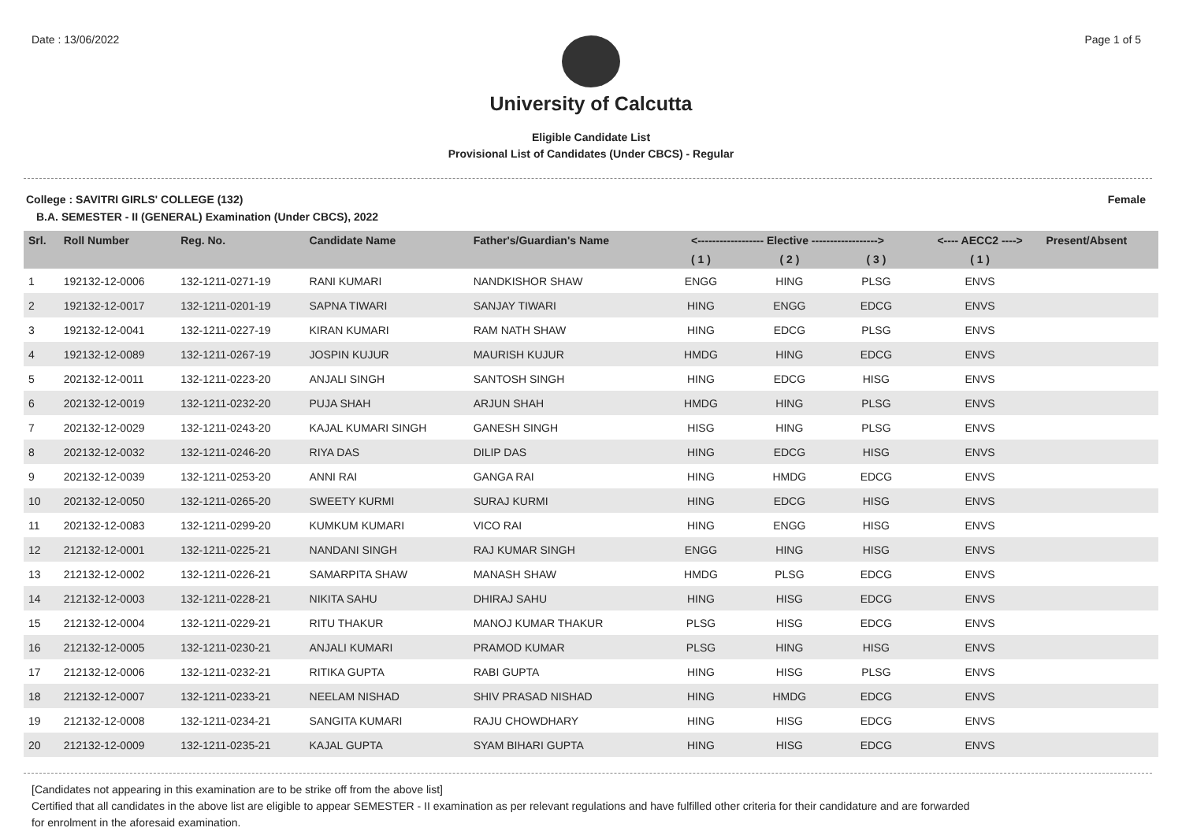Date : 13/06/2022 Page 1 of 5
University of Calcutta
Eligible Candidate List
Provisional List of Candidates (Under CBCS) - Regular
College : SAVITRI GIRLS' COLLEGE (132) Female
B.A. SEMESTER - II (GENERAL) Examination (Under CBCS), 2022
| Srl. | Roll Number | Reg. No. | Candidate Name | Father's/Guardian's Name | <------------------ Elective ------------------> | | | <---- AECC2 ----> | Present/Absent |
| --- | --- | --- | --- | --- | --- | --- | --- | --- | --- |
| | | | | | ( 1 ) | ( 2 ) | ( 3 ) | ( 1 ) | |
| 1 | 192132-12-0006 | 132-1211-0271-19 | RANI KUMARI | NANDKISHOR SHAW | ENGG | HING | PLSG | ENVS | |
| 2 | 192132-12-0017 | 132-1211-0201-19 | SAPNA TIWARI | SANJAY TIWARI | HING | ENGG | EDCG | ENVS | |
| 3 | 192132-12-0041 | 132-1211-0227-19 | KIRAN KUMARI | RAM NATH SHAW | HING | EDCG | PLSG | ENVS | |
| 4 | 192132-12-0089 | 132-1211-0267-19 | JOSPIN KUJUR | MAURISH KUJUR | HMDG | HING | EDCG | ENVS | |
| 5 | 202132-12-0011 | 132-1211-0223-20 | ANJALI SINGH | SANTOSH SINGH | HING | EDCG | HISG | ENVS | |
| 6 | 202132-12-0019 | 132-1211-0232-20 | PUJA SHAH | ARJUN SHAH | HMDG | HING | PLSG | ENVS | |
| 7 | 202132-12-0029 | 132-1211-0243-20 | KAJAL KUMARI SINGH | GANESH SINGH | HISG | HING | PLSG | ENVS | |
| 8 | 202132-12-0032 | 132-1211-0246-20 | RIYA DAS | DILIP DAS | HING | EDCG | HISG | ENVS | |
| 9 | 202132-12-0039 | 132-1211-0253-20 | ANNI RAI | GANGA RAI | HING | HMDG | EDCG | ENVS | |
| 10 | 202132-12-0050 | 132-1211-0265-20 | SWEETY KURMI | SURAJ KURMI | HING | EDCG | HISG | ENVS | |
| 11 | 202132-12-0083 | 132-1211-0299-20 | KUMKUM KUMARI | VICO RAI | HING | ENGG | HISG | ENVS | |
| 12 | 212132-12-0001 | 132-1211-0225-21 | NANDANI SINGH | RAJ KUMAR SINGH | ENGG | HING | HISG | ENVS | |
| 13 | 212132-12-0002 | 132-1211-0226-21 | SAMARPITA SHAW | MANASH SHAW | HMDG | PLSG | EDCG | ENVS | |
| 14 | 212132-12-0003 | 132-1211-0228-21 | NIKITA SAHU | DHIRAJ SAHU | HING | HISG | EDCG | ENVS | |
| 15 | 212132-12-0004 | 132-1211-0229-21 | RITU THAKUR | MANOJ KUMAR THAKUR | PLSG | HISG | EDCG | ENVS | |
| 16 | 212132-12-0005 | 132-1211-0230-21 | ANJALI KUMARI | PRAMOD KUMAR | PLSG | HING | HISG | ENVS | |
| 17 | 212132-12-0006 | 132-1211-0232-21 | RITIKA GUPTA | RABI GUPTA | HING | HISG | PLSG | ENVS | |
| 18 | 212132-12-0007 | 132-1211-0233-21 | NEELAM NISHAD | SHIV PRASAD NISHAD | HING | HMDG | EDCG | ENVS | |
| 19 | 212132-12-0008 | 132-1211-0234-21 | SANGITA KUMARI | RAJU CHOWDHARY | HING | HISG | EDCG | ENVS | |
| 20 | 212132-12-0009 | 132-1211-0235-21 | KAJAL GUPTA | SYAM BIHARI GUPTA | HING | HISG | EDCG | ENVS | |
[Candidates not appearing in this examination are to be strike off from the above list]
Certified that all candidates in the above list are eligible to appear SEMESTER - II examination as per relevant regulations and have fulfilled other criteria for their candidature and are forwarded
for enrolment in the aforesaid examination.